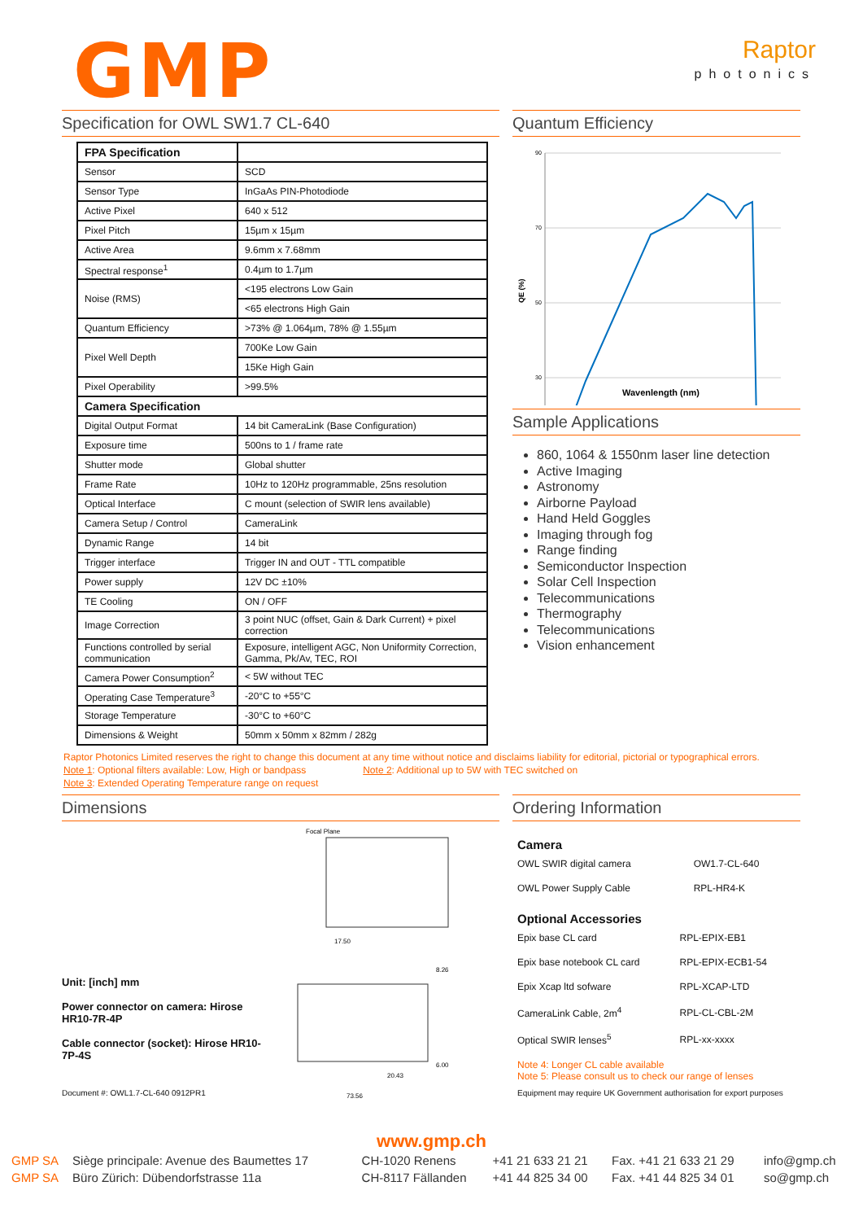GMP
Raptor
photonics
Specification for OWL SW1.7 CL-640
| FPA Specification | |
| --- | --- |
| Sensor | SCD |
| Sensor Type | InGaAs PIN-Photodiode |
| Active Pixel | 640 x 512 |
| Pixel Pitch | 15µm x 15µm |
| Active Area | 9.6mm x 7.68mm |
| Spectral response<sup>1</sup> | 0.4µm to 1.7µm |
| Noise (RMS) | <195 electrons Low Gain |
| | <65 electrons High Gain |
| Quantum Efficiency | >73% @ 1.064µm, 78% @ 1.55µm |
| Pixel Well Depth | 700Ke Low Gain |
| | 15Ke High Gain |
| Pixel Operability | >99.5% |
| Camera Specification | |
| Digital Output Format | 14 bit CameraLink (Base Configuration) |
| Exposure time | 500ns to 1 / frame rate |
| Shutter mode | Global shutter |
| Frame Rate | 10Hz to 120Hz programmable, 25ns resolution |
| Optical Interface | C mount (selection of SWIR lens available) |
| Camera Setup / Control | CameraLink |
| Dynamic Range | 14 bit |
| Trigger interface | Trigger IN and OUT - TTL compatible |
| Power supply | 12V DC ±10% |
| TE Cooling | ON / OFF |
| Image Correction | 3 point NUC (offset, Gain & Dark Current) + pixel correction |
| Functions controlled by serial communication | Exposure, intelligent AGC, Non Uniformity Correction, Gamma, Pk/Av, TEC, ROI |
| Camera Power Consumption<sup>2</sup> | < 5W without TEC |
| Operating Case Temperature<sup>3</sup> | -20°C to +55°C |
| Storage Temperature | -30°C to +60°C |
| Dimensions & Weight | 50mm x 50mm x 82mm / 282g |
Quantum Efficiency
90
70
50
30
QE (%)
Wavenlength (nm)
Sample Applications
860, 1064 & 1550nm laser line detection
Active Imaging
Astronomy
Airborne Payload
Hand Held Goggles
Imaging through fog
Range finding
Semiconductor Inspection
Solar Cell Inspection
Telecommunications
Thermography
Telecommunications
Vision enhancement
Raptor Photonics Limited reserves the right to change this document at any time without notice and disclaims liability for editorial, pictorial or typographical errors.
Note 1: Optional filters available: Low, High or bandpass Note 2: Additional up to 5W with TEC switched on
Note 3: Extended Operating Temperature range on request
Dimensions
Unit: [inch] mm
Power connector on camera: Hirose HR10-7R-4P
Cable connector (socket): Hirose HR10-7P-4S
Document #: OWL1.7-CL-640 0912PR1
Focal Plane
17.50
8.26
20.43
73.56
6.00
Ordering Information
Camera
| OWL SWIR digital camera | OW1.7-CL-640 |
| OWL Power Supply Cable | RPL-HR4-K |
Optional Accessories
| Epix base CL card | RPL-EPIX-EB1 |
| Epix base notebook CL card | RPL-EPIX-ECB1-54 |
| Epix Xcap ltd sofware | RPL-XCAP-LTD |
| CameraLink Cable, 2m<sup>4</sup> | RPL-CL-CBL-2M |
| Optical SWIR lenses<sup>5</sup> | RPL-xx-xxxx |
Note 4: Longer CL cable available
Note 5: Please consult us to check our range of lenses
Equipment may require UK Government authorisation for export purposes
www.gmp.ch
| GMP SA | Siège principale: Avenue des Baumettes 17 | CH-1020 Renens | +41 21 633 21 21 | Fax. +41 21 633 21 29 | info@gmp.ch |
| GMP SA | Büro Zürich: Dübendorfstrasse 11a | CH-8117 Fällanden | +41 44 825 34 00 | Fax. +41 44 825 34 01 | so@gmp.ch |